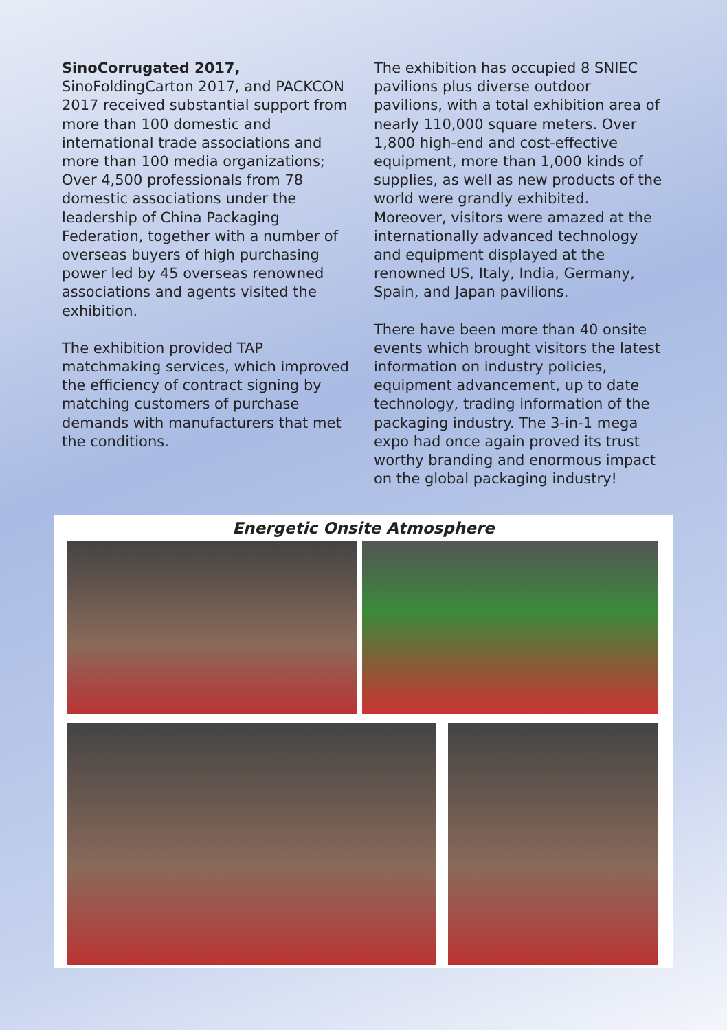SinoCorrugated 2017,
SinoFoldingCarton 2017, and PACKCON 2017 received substantial support from more than 100 domestic and international trade associations and more than 100 media organizations; Over 4,500 professionals from 78 domestic associations under the leadership of China Packaging Federation, together with a number of overseas buyers of high purchasing power led by 45 overseas renowned associations and agents visited the exhibition.
The exhibition provided TAP matchmaking services, which improved the efficiency of contract signing by matching customers of purchase demands with manufacturers that met the conditions.
The exhibition has occupied 8 SNIEC pavilions plus diverse outdoor pavilions, with a total exhibition area of nearly 110,000 square meters. Over 1,800 high-end and cost-effective equipment, more than 1,000 kinds of supplies, as well as new products of the world were grandly exhibited. Moreover, visitors were amazed at the internationally advanced technology and equipment displayed at the renowned US, Italy, India, Germany, Spain, and Japan pavilions.
There have been more than 40 onsite events which brought visitors the latest information on industry policies, equipment advancement, up to date technology, trading information of the packaging industry. The 3-in-1 mega expo had once again proved its trust worthy branding and enormous impact on the global packaging industry!
Energetic Onsite Atmosphere